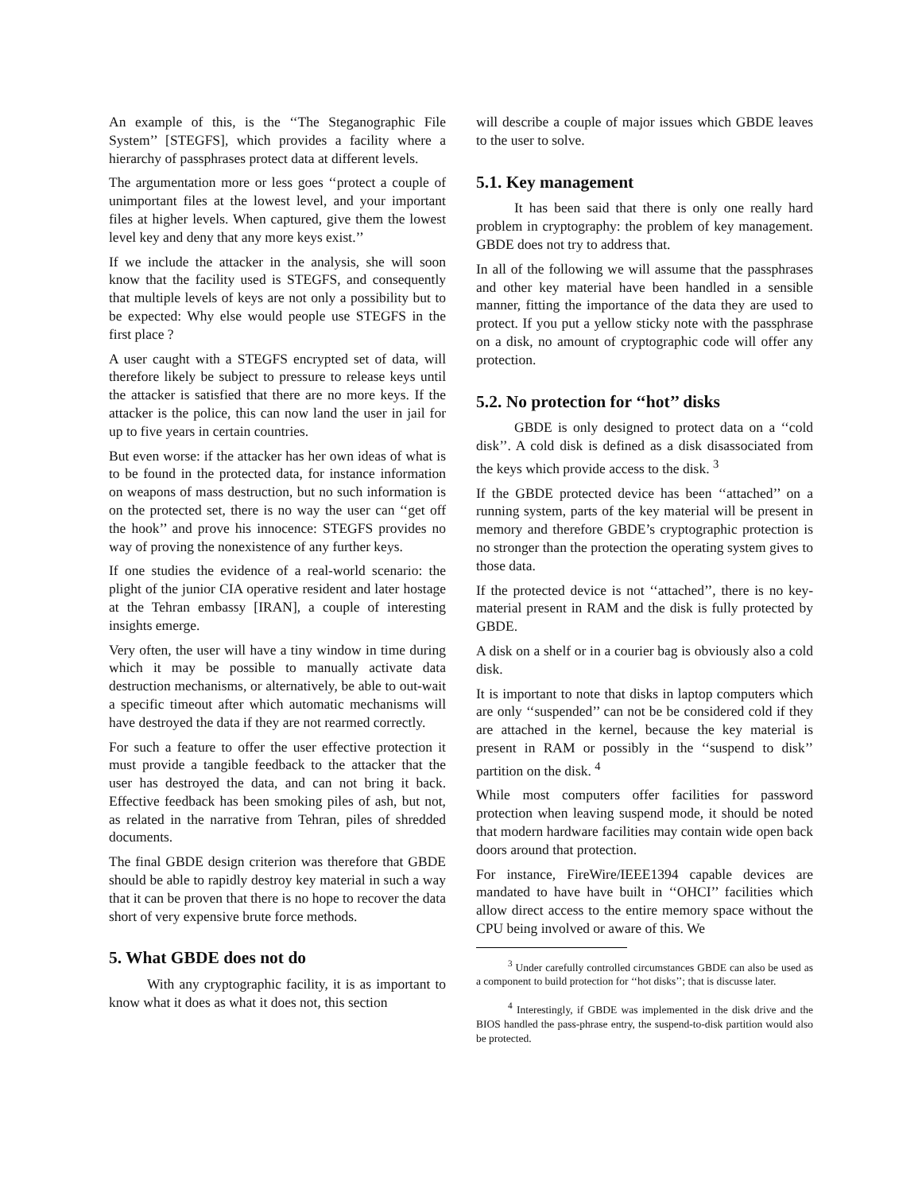An example of this, is the ‘‘The Steganographic File System’’ [STEGFS], which provides a facility where a hierarchy of passphrases protect data at different levels.
The argumentation more or less goes ‘‘protect a couple of unimportant files at the lowest level, and your important files at higher levels. When captured, give them the lowest level key and deny that any more keys exist.’’
If we include the attacker in the analysis, she will soon know that the facility used is STEGFS, and consequently that multiple levels of keys are not only a possibility but to be expected: Why else would people use STEGFS in the first place ?
A user caught with a STEGFS encrypted set of data, will therefore likely be subject to pressure to release keys until the attacker is satisfied that there are no more keys. If the attacker is the police, this can now land the user in jail for up to five years in certain countries.
But even worse: if the attacker has her own ideas of what is to be found in the protected data, for instance information on weapons of mass destruction, but no such information is on the protected set, there is no way the user can ‘‘get off the hook’’ and prove his innocence: STEGFS provides no way of proving the nonexistence of any further keys.
If one studies the evidence of a real-world scenario: the plight of the junior CIA operative resident and later hostage at the Tehran embassy [IRAN], a couple of interesting insights emerge.
Very often, the user will have a tiny window in time during which it may be possible to manually activate data destruction mechanisms, or alternatively, be able to out-wait a specific timeout after which automatic mechanisms will have destroyed the data if they are not rearmed correctly.
For such a feature to offer the user effective protection it must provide a tangible feedback to the attacker that the user has destroyed the data, and can not bring it back. Effective feedback has been smoking piles of ash, but not, as related in the narrative from Tehran, piles of shredded documents.
The final GBDE design criterion was therefore that GBDE should be able to rapidly destroy key material in such a way that it can be proven that there is no hope to recover the data short of very expensive brute force methods.
5. What GBDE does not do
With any cryptographic facility, it is as important to know what it does as what it does not, this section
will describe a couple of major issues which GBDE leaves to the user to solve.
5.1. Key management
It has been said that there is only one really hard problem in cryptography: the problem of key management. GBDE does not try to address that.
In all of the following we will assume that the passphrases and other key material have been handled in a sensible manner, fitting the importance of the data they are used to protect. If you put a yellow sticky note with the passphrase on a disk, no amount of cryptographic code will offer any protection.
5.2. No protection for ‘‘hot’’ disks
GBDE is only designed to protect data on a ‘‘cold disk’’. A cold disk is defined as a disk disassociated from the keys which provide access to the disk. <sup>3</sup>
If the GBDE protected device has been ‘‘attached’’ on a running system, parts of the key material will be present in memory and therefore GBDE’s cryptographic protection is no stronger than the protection the operating system gives to those data.
If the protected device is not ‘‘attached’’, there is no key-material present in RAM and the disk is fully protected by GBDE.
A disk on a shelf or in a courier bag is obviously also a cold disk.
It is important to note that disks in laptop computers which are only ‘‘suspended’’ can not be be considered cold if they are attached in the kernel, because the key material is present in RAM or possibly in the ‘‘suspend to disk’’ partition on the disk. <sup>4</sup>
While most computers offer facilities for password protection when leaving suspend mode, it should be noted that modern hardware facilities may contain wide open back doors around that protection.
For instance, FireWire/IEEE1394 capable devices are mandated to have have built in ‘‘OHCI’’ facilities which allow direct access to the entire memory space without the CPU being involved or aware of this. We
<sup>3</sup> Under carefully controlled circumstances GBDE can also be used as a component to build protection for ‘‘hot disks’’; that is discusse later.
<sup>4</sup> Interestingly, if GBDE was implemented in the disk drive and the BIOS handled the pass-phrase entry, the suspend-to-disk partition would also be protected.